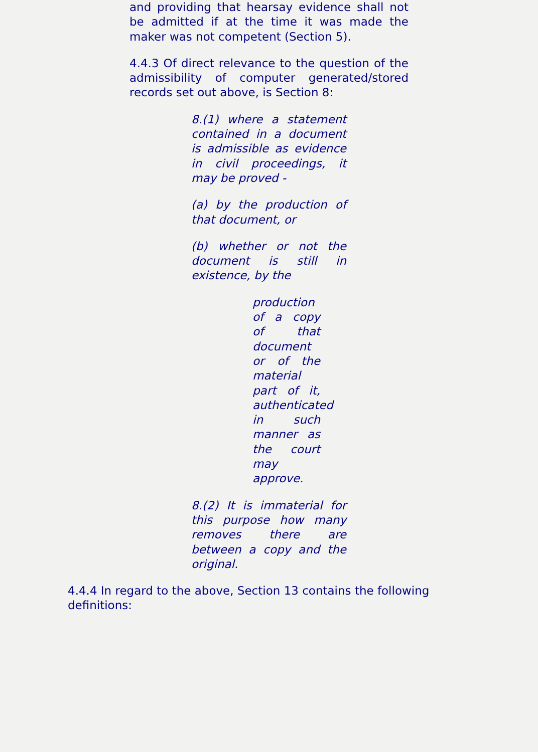and providing that hearsay evidence shall not be admitted if at the time it was made the maker was not competent (Section 5).
4.4.3 Of direct relevance to the question of the admissibility of computer generated/stored records set out above, is Section 8:
8.(1) where a statement contained in a document is admissible as evidence in civil proceedings, it may be proved -
(a) by the production of that document, or
(b) whether or not the document is still in existence, by the
production of a copy of that document or of the material part of it, authenticated in such manner as the court may approve.
8.(2) It is immaterial for this purpose how many removes there are between a copy and the original.
4.4.4 In regard to the above, Section 13 contains the following definitions: